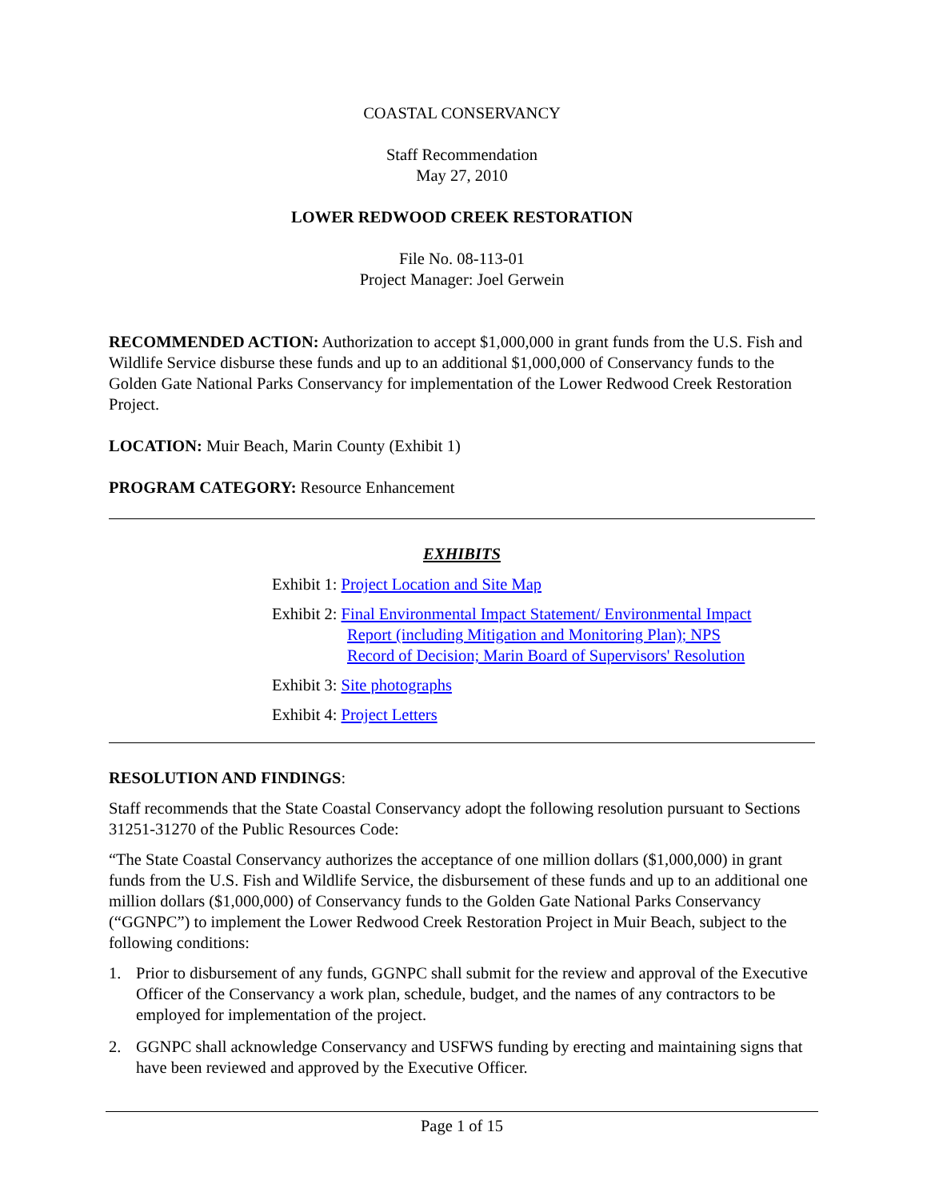COASTAL CONSERVANCY
Staff Recommendation
May 27, 2010
LOWER REDWOOD CREEK RESTORATION
File No. 08-113-01
Project Manager: Joel Gerwein
RECOMMENDED ACTION: Authorization to accept $1,000,000 in grant funds from the U.S. Fish and Wildlife Service disburse these funds and up to an additional $1,000,000 of Conservancy funds to the Golden Gate National Parks Conservancy for implementation of the Lower Redwood Creek Restoration Project.
LOCATION: Muir Beach, Marin County (Exhibit 1)
PROGRAM CATEGORY: Resource Enhancement
EXHIBITS
Exhibit 1: Project Location and Site Map
Exhibit 2: Final Environmental Impact Statement/ Environmental Impact
Report (including Mitigation and Monitoring Plan); NPS
Record of Decision; Marin Board of Supervisors' Resolution
Exhibit 3: Site photographs
Exhibit 4: Project Letters
RESOLUTION AND FINDINGS:
Staff recommends that the State Coastal Conservancy adopt the following resolution pursuant to Sections 31251-31270 of the Public Resources Code:
“The State Coastal Conservancy authorizes the acceptance of one million dollars ($1,000,000) in grant funds from the U.S. Fish and Wildlife Service, the disbursement of these funds and up to an additional one million dollars ($1,000,000) of Conservancy funds to the Golden Gate National Parks Conservancy (“GGNPC”) to implement the Lower Redwood Creek Restoration Project in Muir Beach, subject to the following conditions:
1. Prior to disbursement of any funds, GGNPC shall submit for the review and approval of the Executive Officer of the Conservancy a work plan, schedule, budget, and the names of any contractors to be employed for implementation of the project.
2. GGNPC shall acknowledge Conservancy and USFWS funding by erecting and maintaining signs that have been reviewed and approved by the Executive Officer.
Page 1 of 15